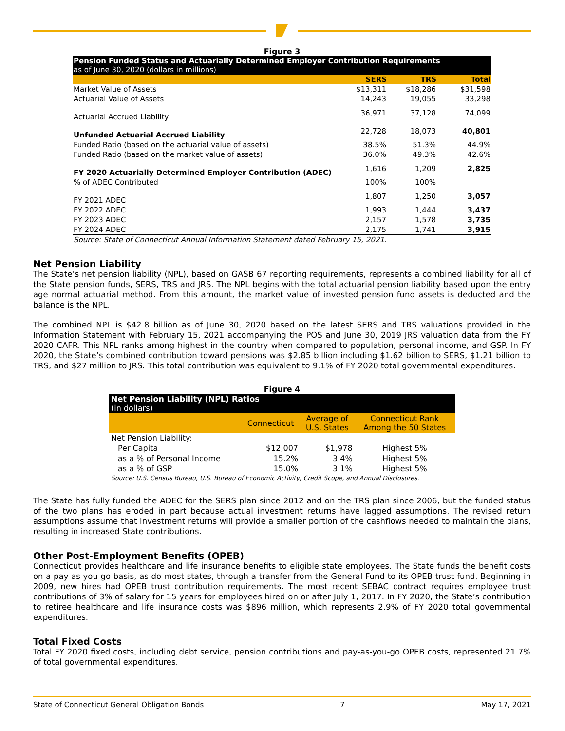Figure 3
| Pension Funded Status and Actuarially Determined Employer Contribution Requirements as of June 30, 2020 (dollars in millions) | | | |
| | SERS | TRS | Total |
| Market Value of Assets | $13,311 | $18,286 | $31,598 |
| Actuarial Value of Assets | 14,243 | 19,055 | 33,298 |
| Actuarial Accrued Liability | 36,971 | 37,128 | 74,099 |
| Unfunded Actuarial Accrued Liability | 22,728 | 18,073 | 40,801 |
| Funded Ratio (based on the actuarial value of assets) | 38.5% | 51.3% | 44.9% |
| Funded Ratio (based on the market value of assets) | 36.0% | 49.3% | 42.6% |
| FY 2020 Actuarially Determined Employer Contribution (ADEC) | 1,616 | 1,209 | 2,825 |
| % of ADEC Contributed | 100% | 100% | |
| FY 2021 ADEC | 1,807 | 1,250 | 3,057 |
| FY 2022 ADEC | 1,993 | 1,444 | 3,437 |
| FY 2023 ADEC | 2,157 | 1,578 | 3,735 |
| FY 2024 ADEC | 2,175 | 1,741 | 3,915 |
| Source: State of Connecticut Annual Information Statement dated February 15, 2021. | | | |
Net Pension Liability
The State’s net pension liability (NPL), based on GASB 67 reporting requirements, represents a combined liability for all of the State pension funds, SERS, TRS and JRS. The NPL begins with the total actuarial pension liability based upon the entry age normal actuarial method. From this amount, the market value of invested pension fund assets is deducted and the balance is the NPL.
The combined NPL is $42.8 billion as of June 30, 2020 based on the latest SERS and TRS valuations provided in the Information Statement with February 15, 2021 accompanying the POS and June 30, 2019 JRS valuation data from the FY 2020 CAFR. This NPL ranks among highest in the country when compared to population, personal income, and GSP. In FY 2020, the State’s combined contribution toward pensions was $2.85 billion including $1.62 billion to SERS, $1.21 billion to TRS, and $27 million to JRS. This total contribution was equivalent to 9.1% of FY 2020 total governmental expenditures.
Figure 4
| Net Pension Liability (NPL) Ratios (in dollars) | | | |
| | Connecticut | Average of U.S. States | Connecticut Rank Among the 50 States |
| Net Pension Liability: | | | |
| Per Capita | $12,007 | $1,978 | Highest 5% |
| as a % of Personal Income | 15.2% | 3.4% | Highest 5% |
| as a % of GSP | 15.0% | 3.1% | Highest 5% |
| Source: U.S. Census Bureau, U.S. Bureau of Economic Activity, Credit Scope, and Annual Disclosures. | | | |
The State has fully funded the ADEC for the SERS plan since 2012 and on the TRS plan since 2006, but the funded status of the two plans has eroded in part because actual investment returns have lagged assumptions. The revised return assumptions assume that investment returns will provide a smaller portion of the cashflows needed to maintain the plans, resulting in increased State contributions.
Other Post-Employment Benefits (OPEB)
Connecticut provides healthcare and life insurance benefits to eligible state employees. The State funds the benefit costs on a pay as you go basis, as do most states, through a transfer from the General Fund to its OPEB trust fund. Beginning in 2009, new hires had OPEB trust contribution requirements. The most recent SEBAC contract requires employee trust contributions of 3% of salary for 15 years for employees hired on or after July 1, 2017. In FY 2020, the State’s contribution to retiree healthcare and life insurance costs was $896 million, which represents 2.9% of FY 2020 total governmental expenditures.
Total Fixed Costs
Total FY 2020 fixed costs, including debt service, pension contributions and pay-as-you-go OPEB costs, represented 21.7% of total governmental expenditures.
State of Connecticut General Obligation Bonds 7 May 17, 2021